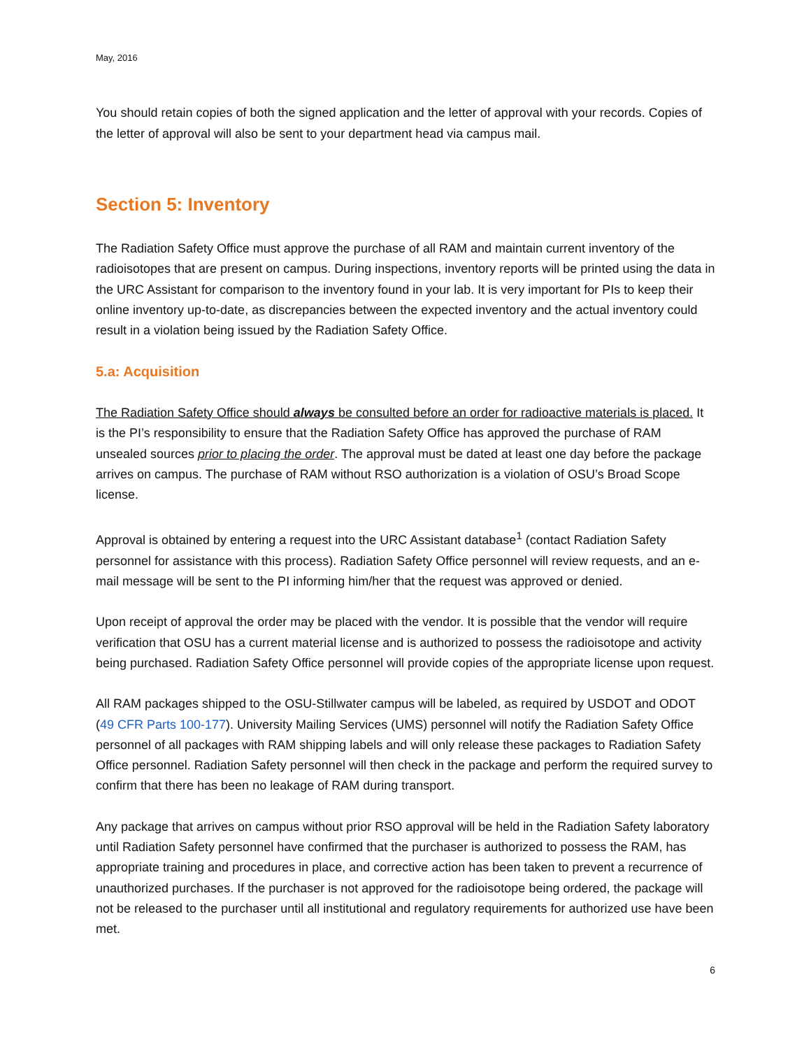May, 2016
You should retain copies of both the signed application and the letter of approval with your records. Copies of the letter of approval will also be sent to your department head via campus mail.
Section 5: Inventory
The Radiation Safety Office must approve the purchase of all RAM and maintain current inventory of the radioisotopes that are present on campus. During inspections, inventory reports will be printed using the data in the URC Assistant for comparison to the inventory found in your lab. It is very important for PIs to keep their online inventory up-to-date, as discrepancies between the expected inventory and the actual inventory could result in a violation being issued by the Radiation Safety Office.
5.a: Acquisition
The Radiation Safety Office should always be consulted before an order for radioactive materials is placed. It is the PI’s responsibility to ensure that the Radiation Safety Office has approved the purchase of RAM unsealed sources prior to placing the order. The approval must be dated at least one day before the package arrives on campus. The purchase of RAM without RSO authorization is a violation of OSU’s Broad Scope license.
Approval is obtained by entering a request into the URC Assistant database<sup>1</sup> (contact Radiation Safety personnel for assistance with this process). Radiation Safety Office personnel will review requests, and an e-mail message will be sent to the PI informing him/her that the request was approved or denied.
Upon receipt of approval the order may be placed with the vendor. It is possible that the vendor will require verification that OSU has a current material license and is authorized to possess the radioisotope and activity being purchased. Radiation Safety Office personnel will provide copies of the appropriate license upon request.
All RAM packages shipped to the OSU-Stillwater campus will be labeled, as required by USDOT and ODOT (49 CFR Parts 100-177). University Mailing Services (UMS) personnel will notify the Radiation Safety Office personnel of all packages with RAM shipping labels and will only release these packages to Radiation Safety Office personnel. Radiation Safety personnel will then check in the package and perform the required survey to confirm that there has been no leakage of RAM during transport.
Any package that arrives on campus without prior RSO approval will be held in the Radiation Safety laboratory until Radiation Safety personnel have confirmed that the purchaser is authorized to possess the RAM, has appropriate training and procedures in place, and corrective action has been taken to prevent a recurrence of unauthorized purchases. If the purchaser is not approved for the radioisotope being ordered, the package will not be released to the purchaser until all institutional and regulatory requirements for authorized use have been met.
6